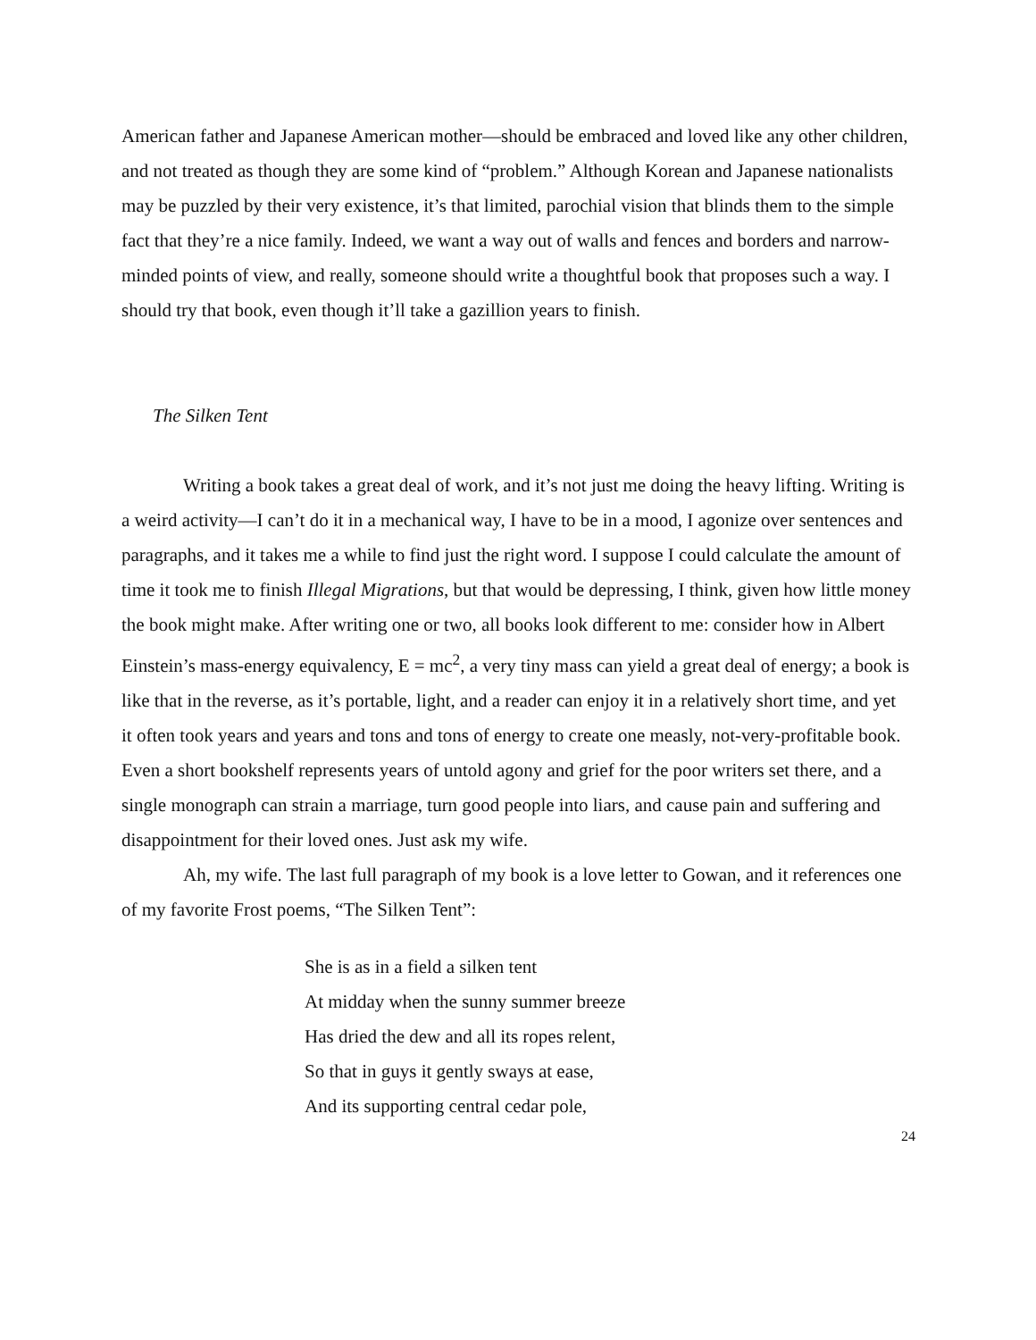American father and Japanese American mother—should be embraced and loved like any other children, and not treated as though they are some kind of “problem.” Although Korean and Japanese nationalists may be puzzled by their very existence, it’s that limited, parochial vision that blinds them to the simple fact that they’re a nice family. Indeed, we want a way out of walls and fences and borders and narrow-minded points of view, and really, someone should write a thoughtful book that proposes such a way. I should try that book, even though it’ll take a gazillion years to finish.
The Silken Tent
Writing a book takes a great deal of work, and it’s not just me doing the heavy lifting. Writing is a weird activity—I can’t do it in a mechanical way, I have to be in a mood, I agonize over sentences and paragraphs, and it takes me a while to find just the right word. I suppose I could calculate the amount of time it took me to finish Illegal Migrations, but that would be depressing, I think, given how little money the book might make. After writing one or two, all books look different to me: consider how in Albert Einstein’s mass-energy equivalency, E = mc<sup>2</sup>, a very tiny mass can yield a great deal of energy; a book is like that in the reverse, as it’s portable, light, and a reader can enjoy it in a relatively short time, and yet it often took years and years and tons and tons of energy to create one measly, not-very-profitable book. Even a short bookshelf represents years of untold agony and grief for the poor writers set there, and a single monograph can strain a marriage, turn good people into liars, and cause pain and suffering and disappointment for their loved ones. Just ask my wife.
Ah, my wife. The last full paragraph of my book is a love letter to Gowan, and it references one of my favorite Frost poems, “The Silken Tent”:
She is as in a field a silken tent
At midday when the sunny summer breeze
Has dried the dew and all its ropes relent,
So that in guys it gently sways at ease,
And its supporting central cedar pole,
24